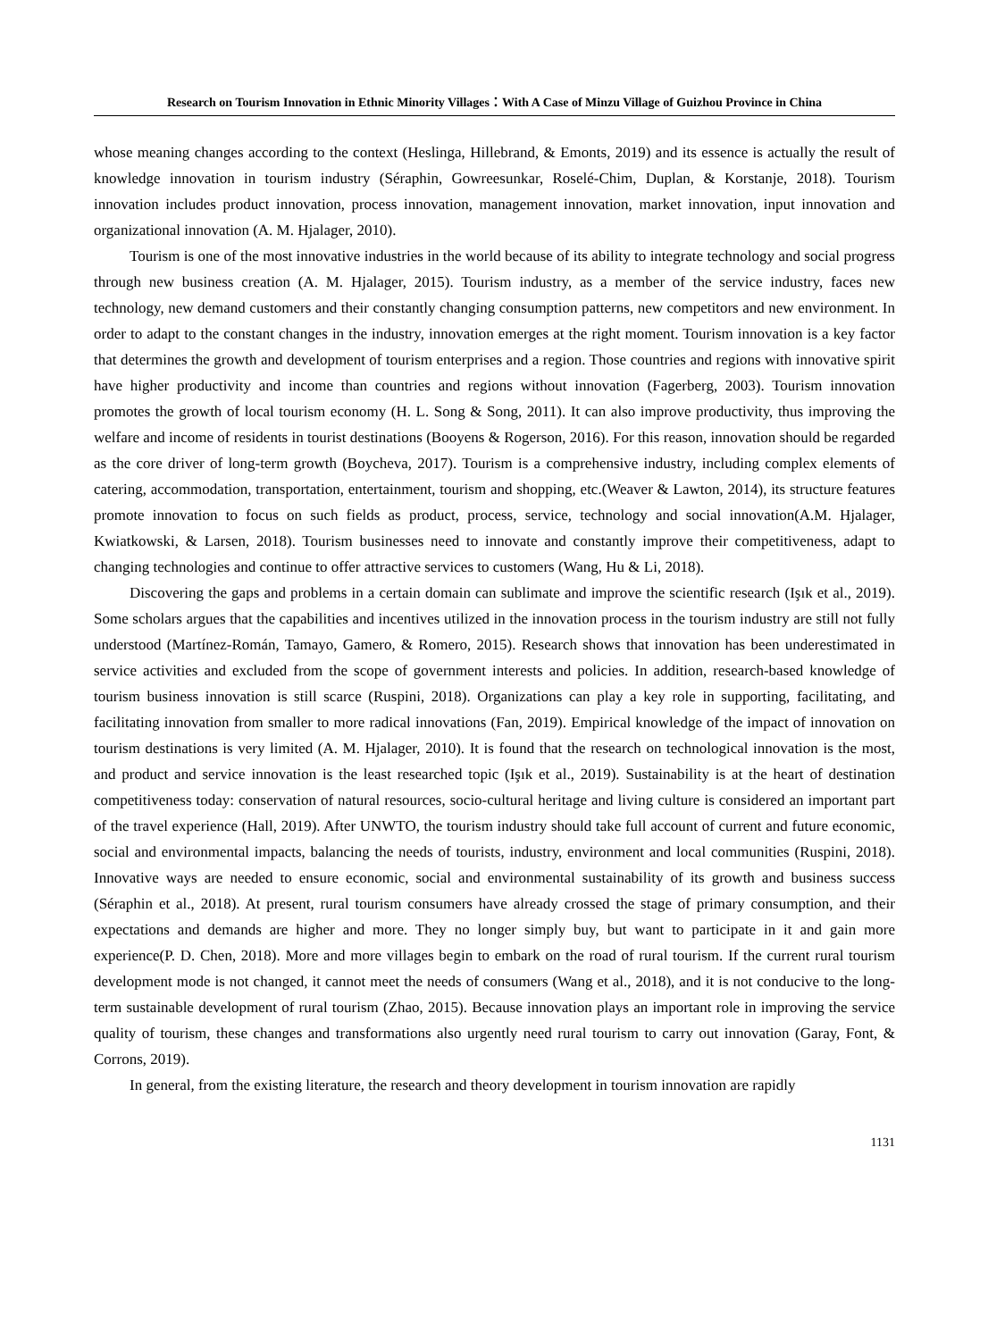Research on Tourism Innovation in Ethnic Minority Villages：With A Case of Minzu Village of Guizhou Province in China
whose meaning changes according to the context (Heslinga, Hillebrand, & Emonts, 2019) and its essence is actually the result of knowledge innovation in tourism industry (Séraphin, Gowreesunkar, Roselé-Chim, Duplan, & Korstanje, 2018). Tourism innovation includes product innovation, process innovation, management innovation, market innovation, input innovation and organizational innovation (A. M. Hjalager, 2010).
Tourism is one of the most innovative industries in the world because of its ability to integrate technology and social progress through new business creation (A. M. Hjalager, 2015). Tourism industry, as a member of the service industry, faces new technology, new demand customers and their constantly changing consumption patterns, new competitors and new environment. In order to adapt to the constant changes in the industry, innovation emerges at the right moment. Tourism innovation is a key factor that determines the growth and development of tourism enterprises and a region. Those countries and regions with innovative spirit have higher productivity and income than countries and regions without innovation (Fagerberg, 2003). Tourism innovation promotes the growth of local tourism economy (H. L. Song & Song, 2011). It can also improve productivity, thus improving the welfare and income of residents in tourist destinations (Booyens & Rogerson, 2016). For this reason, innovation should be regarded as the core driver of long-term growth (Boycheva, 2017). Tourism is a comprehensive industry, including complex elements of catering, accommodation, transportation, entertainment, tourism and shopping, etc.(Weaver & Lawton, 2014), its structure features promote innovation to focus on such fields as product, process, service, technology and social innovation(A.M. Hjalager, Kwiatkowski, & Larsen, 2018). Tourism businesses need to innovate and constantly improve their competitiveness, adapt to changing technologies and continue to offer attractive services to customers (Wang, Hu & Li, 2018).
Discovering the gaps and problems in a certain domain can sublimate and improve the scientific research (Işık et al., 2019). Some scholars argues that the capabilities and incentives utilized in the innovation process in the tourism industry are still not fully understood (Martínez-Román, Tamayo, Gamero, & Romero, 2015). Research shows that innovation has been underestimated in service activities and excluded from the scope of government interests and policies. In addition, research-based knowledge of tourism business innovation is still scarce (Ruspini, 2018). Organizations can play a key role in supporting, facilitating, and facilitating innovation from smaller to more radical innovations (Fan, 2019). Empirical knowledge of the impact of innovation on tourism destinations is very limited (A. M. Hjalager, 2010). It is found that the research on technological innovation is the most, and product and service innovation is the least researched topic (Işık et al., 2019). Sustainability is at the heart of destination competitiveness today: conservation of natural resources, socio-cultural heritage and living culture is considered an important part of the travel experience (Hall, 2019). After UNWTO, the tourism industry should take full account of current and future economic, social and environmental impacts, balancing the needs of tourists, industry, environment and local communities (Ruspini, 2018). Innovative ways are needed to ensure economic, social and environmental sustainability of its growth and business success (Séraphin et al., 2018). At present, rural tourism consumers have already crossed the stage of primary consumption, and their expectations and demands are higher and more. They no longer simply buy, but want to participate in it and gain more experience(P. D. Chen, 2018). More and more villages begin to embark on the road of rural tourism. If the current rural tourism development mode is not changed, it cannot meet the needs of consumers (Wang et al., 2018), and it is not conducive to the long-term sustainable development of rural tourism (Zhao, 2015). Because innovation plays an important role in improving the service quality of tourism, these changes and transformations also urgently need rural tourism to carry out innovation (Garay, Font, & Corrons, 2019).
In general, from the existing literature, the research and theory development in tourism innovation are rapidly
1131